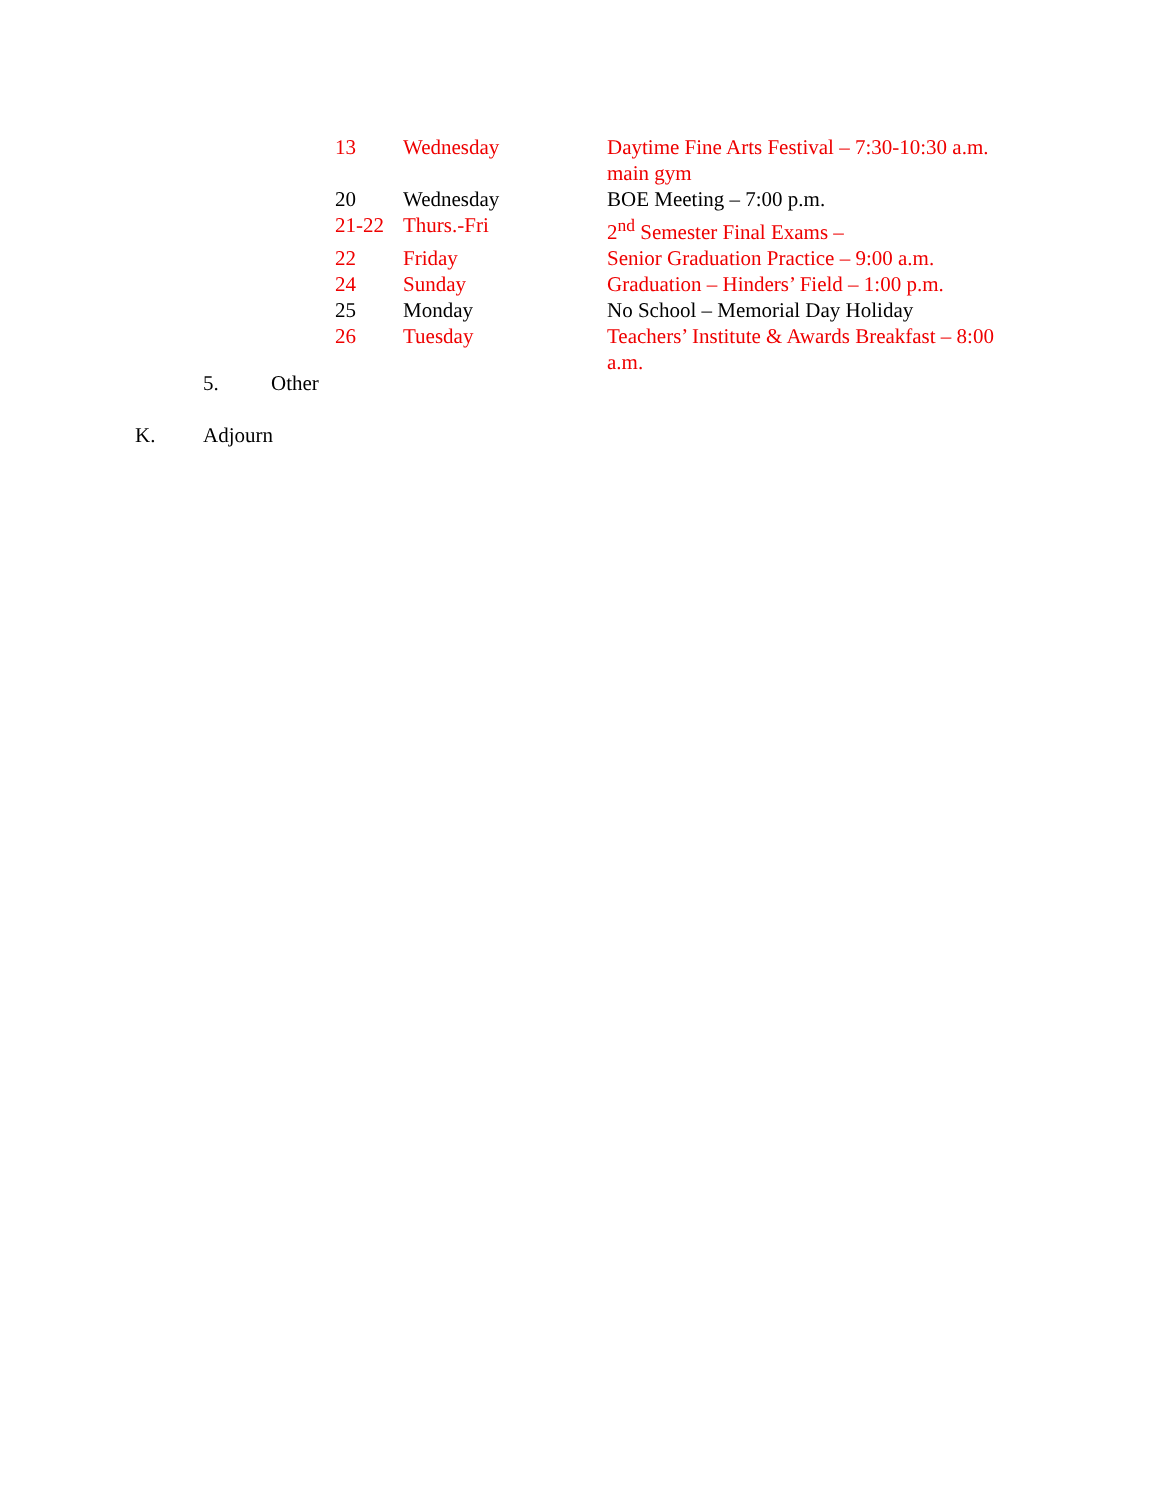| 13 | Wednesday | Daytime Fine Arts Festival – 7:30-10:30 a.m. main gym |
| 20 | Wednesday | BOE Meeting – 7:00 p.m. |
| 21-22 | Thurs.-Fri | 2<sup>nd</sup> Semester Final Exams – |
| 22 | Friday | Senior Graduation Practice – 9:00 a.m. |
| 24 | Sunday | Graduation – Hinders’ Field – 1:00 p.m. |
| 25 | Monday | No School – Memorial Day Holiday |
| 26 | Tuesday | Teachers’ Institute & Awards Breakfast – 8:00 a.m. |
5. Other
K. Adjourn